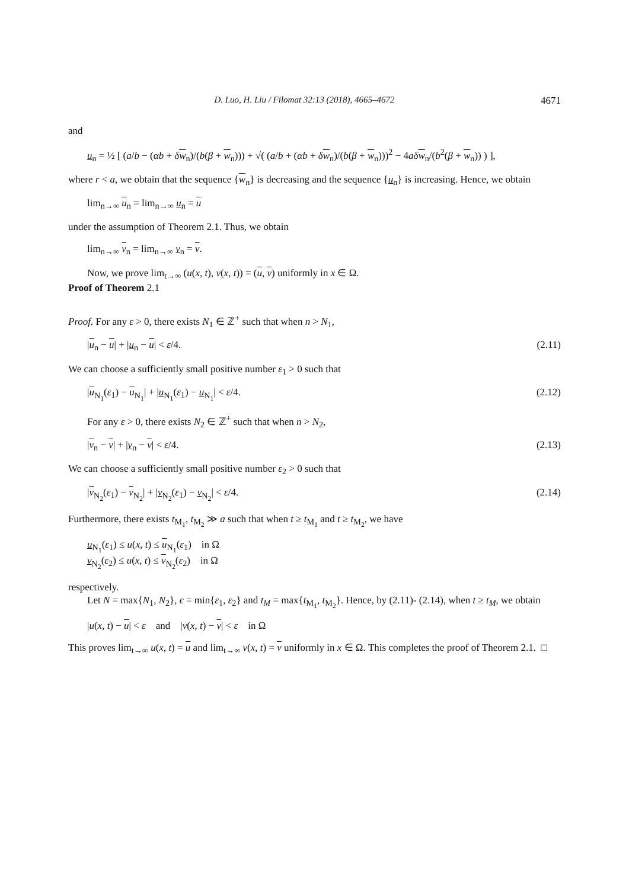D. Luo, H. Liu / Filomat 32:13 (2018), 4665–4672 4671
and
u<sub>n</sub> = ½ [ (a/b − (αb + δw<sub>n</sub>)/(b(β + w<sub>n</sub>))) + √( (a/b + (αb + δw<sub>n</sub>)/(b(β + w<sub>n</sub>)))<sup>2</sup> − 4aδ w<sub>n</sub>/(b<sup>2</sup>(β + w<sub>n</sub>)) ) ],
where r < a, we obtain that the sequence {w<sub>n</sub>} is decreasing and the sequence {u<sub>n</sub>} is increasing. Hence, we obtain
lim<sub>n→∞</sub> u<sub>n</sub> = lim<sub>n→∞</sub> u<sub>n</sub> = u
under the assumption of Theorem 2.1. Thus, we obtain
lim<sub>n→∞</sub> v<sub>n</sub> = lim<sub>n→∞</sub> v<sub>n</sub> = v.
Now, we prove lim<sub>t→∞</sub> (u(x, t), v(x, t)) = (u, v) uniformly in x ∈ Ω.
Proof of Theorem 2.1
Proof. For any ε > 0, there exists N<sub>1</sub> ∈ ℤ<sup>+</sup> such that when n > N<sub>1</sub>,
|u<sub>n</sub> − u| + |u<sub>n</sub> − u| < ε/4. (2.11)
We can choose a sufficiently small positive number ε<sub>1</sub> > 0 such that
|u<sub>N<sub>1</sub></sub>(ε<sub>1</sub>) − u<sub>N<sub>1</sub></sub>| + |u<sub>N<sub>1</sub></sub>(ε<sub>1</sub>) − u<sub>N<sub>1</sub></sub>| < ε/4. (2.12)
For any ε > 0, there exists N<sub>2</sub> ∈ ℤ<sup>+</sup> such that when n > N<sub>2</sub>,
|v<sub>n</sub> − v| + |v<sub>n</sub> − v| < ε/4. (2.13)
We can choose a sufficiently small positive number ε<sub>2</sub> > 0 such that
|v<sub>N<sub>2</sub></sub>(ε<sub>1</sub>) − v<sub>N<sub>2</sub></sub>| + |v<sub>N<sub>2</sub></sub>(ε<sub>1</sub>) − v<sub>N<sub>2</sub></sub>| < ε/4. (2.14)
Furthermore, there exists t<sub>M<sub>1</sub></sub>, t<sub>M<sub>2</sub></sub> ≫ a such that when t ≥ t<sub>M<sub>1</sub></sub> and t ≥ t<sub>M<sub>2</sub></sub>, we have
u<sub>N<sub>1</sub></sub>(ε<sub>1</sub>) ≤ u(x, t) ≤ u<sub>N<sub>1</sub></sub>(ε<sub>1</sub>) in Ω
v<sub>N<sub>2</sub></sub>(ε<sub>2</sub>) ≤ u(x, t) ≤ v<sub>N<sub>2</sub></sub>(ε<sub>2</sub>) in Ω
respectively.
Let N = max{N<sub>1</sub>, N<sub>2</sub>}, ϵ = min{ε<sub>1</sub>, ε<sub>2</sub>} and t<sub>M</sub> = max{t<sub>M<sub>1</sub></sub>, t<sub>M<sub>2</sub></sub>}. Hence, by (2.11)- (2.14), when t ≥ t<sub>M</sub>, we obtain
|u(x, t) − u| < ε and |v(x, t) − v| < ε in Ω
This proves lim<sub>t→∞</sub> u(x, t) = u and lim<sub>t→∞</sub> v(x, t) = v uniformly in x ∈ Ω. This completes the proof of Theorem 2.1. □